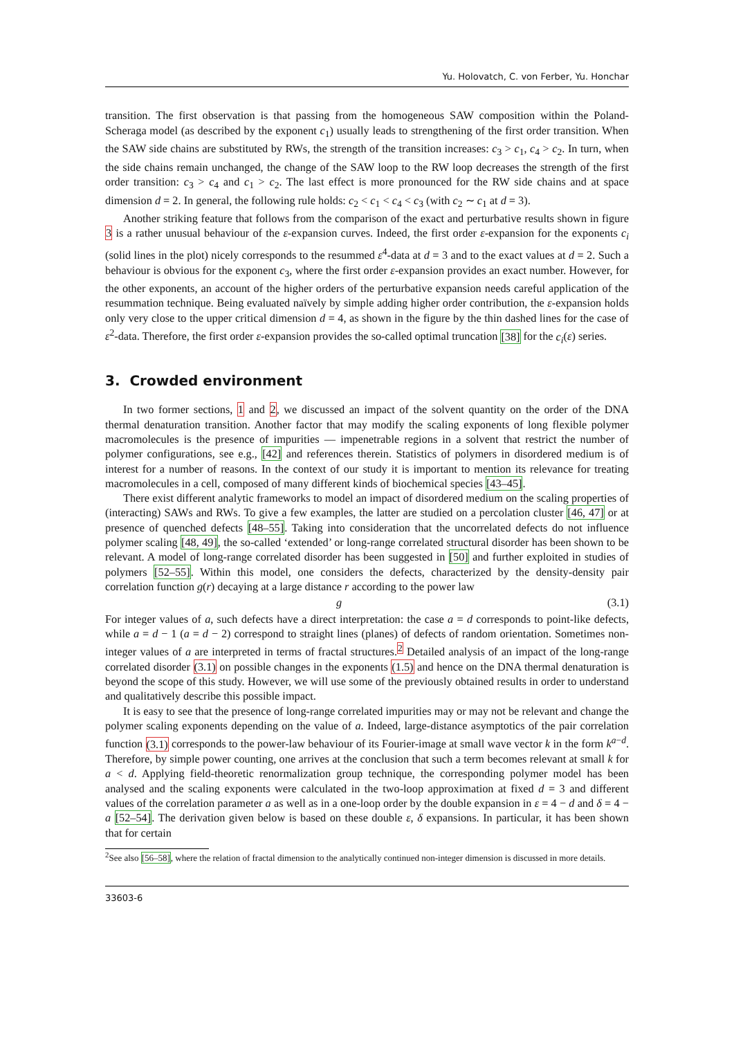Yu. Holovatch, C. von Ferber, Yu. Honchar
transition. The first observation is that passing from the homogeneous SAW composition within the Poland-Scheraga model (as described by the exponent c<sub>1</sub>) usually leads to strengthening of the first order transition. When the SAW side chains are substituted by RWs, the strength of the transition increases: c<sub>3</sub> > c<sub>1</sub>, c<sub>4</sub> > c<sub>2</sub>. In turn, when the side chains remain unchanged, the change of the SAW loop to the RW loop decreases the strength of the first order transition: c<sub>3</sub> > c<sub>4</sub> and c<sub>1</sub> > c<sub>2</sub>. The last effect is more pronounced for the RW side chains and at space dimension d = 2. In general, the following rule holds: c<sub>2</sub> < c<sub>1</sub> < c<sub>4</sub> < c<sub>3</sub> (with c<sub>2</sub> ∼ c<sub>1</sub> at d = 3).
Another striking feature that follows from the comparison of the exact and perturbative results shown in figure 3 is a rather unusual behaviour of the ε-expansion curves. Indeed, the first order ε-expansion for the exponents c<sub>i</sub> (solid lines in the plot) nicely corresponds to the resummed ε<sup>4</sup>-data at d = 3 and to the exact values at d = 2. Such a behaviour is obvious for the exponent c<sub>3</sub>, where the first order ε-expansion provides an exact number. However, for the other exponents, an account of the higher orders of the perturbative expansion needs careful application of the resummation technique. Being evaluated naïvely by simple adding higher order contribution, the ε-expansion holds only very close to the upper critical dimension d = 4, as shown in the figure by the thin dashed lines for the case of ε<sup>2</sup>-data. Therefore, the first order ε-expansion provides the so-called optimal truncation [38] for the c<sub>i</sub>(ε) series.
3. Crowded environment
In two former sections, 1 and 2, we discussed an impact of the solvent quantity on the order of the DNA thermal denaturation transition. Another factor that may modify the scaling exponents of long flexible polymer macromolecules is the presence of impurities — impenetrable regions in a solvent that restrict the number of polymer configurations, see e.g., [42] and references therein. Statistics of polymers in disordered medium is of interest for a number of reasons. In the context of our study it is important to mention its relevance for treating macromolecules in a cell, composed of many different kinds of biochemical species [43–45].
There exist different analytic frameworks to model an impact of disordered medium on the scaling properties of (interacting) SAWs and RWs. To give a few examples, the latter are studied on a percolation cluster [46, 47] or at presence of quenched defects [48–55]. Taking into consideration that the uncorrelated defects do not influence polymer scaling [48, 49], the so-called ‘extended’ or long-range correlated structural disorder has been shown to be relevant. A model of long-range correlated disorder has been suggested in [50] and further exploited in studies of polymers [52–55]. Within this model, one considers the defects, characterized by the density-density pair correlation function g(r) decaying at a large distance r according to the power law
g (3.1)
For integer values of a, such defects have a direct interpretation: the case a = d corresponds to point-like defects, while a = d − 1 (a = d − 2) correspond to straight lines (planes) of defects of random orientation. Sometimes non-integer values of a are interpreted in terms of fractal structures.<sup>2</sup> Detailed analysis of an impact of the long-range correlated disorder (3.1) on possible changes in the exponents (1.5) and hence on the DNA thermal denaturation is beyond the scope of this study. However, we will use some of the previously obtained results in order to understand and qualitatively describe this possible impact.
It is easy to see that the presence of long-range correlated impurities may or may not be relevant and change the polymer scaling exponents depending on the value of a. Indeed, large-distance asymptotics of the pair correlation function (3.1) corresponds to the power-law behaviour of its Fourier-image at small wave vector k in the form k<sup>a−d</sup>. Therefore, by simple power counting, one arrives at the conclusion that such a term becomes relevant at small k for a < d. Applying field-theoretic renormalization group technique, the corresponding polymer model has been analysed and the scaling exponents were calculated in the two-loop approximation at fixed d = 3 and different values of the correlation parameter a as well as in a one-loop order by the double expansion in ε = 4 − d and δ = 4 − a [52–54]. The derivation given below is based on these double ε, δ expansions. In particular, it has been shown that for certain
<sup>2</sup> See also [56–58], where the relation of fractal dimension to the analytically continued non-integer dimension is discussed in more details.
33603-6